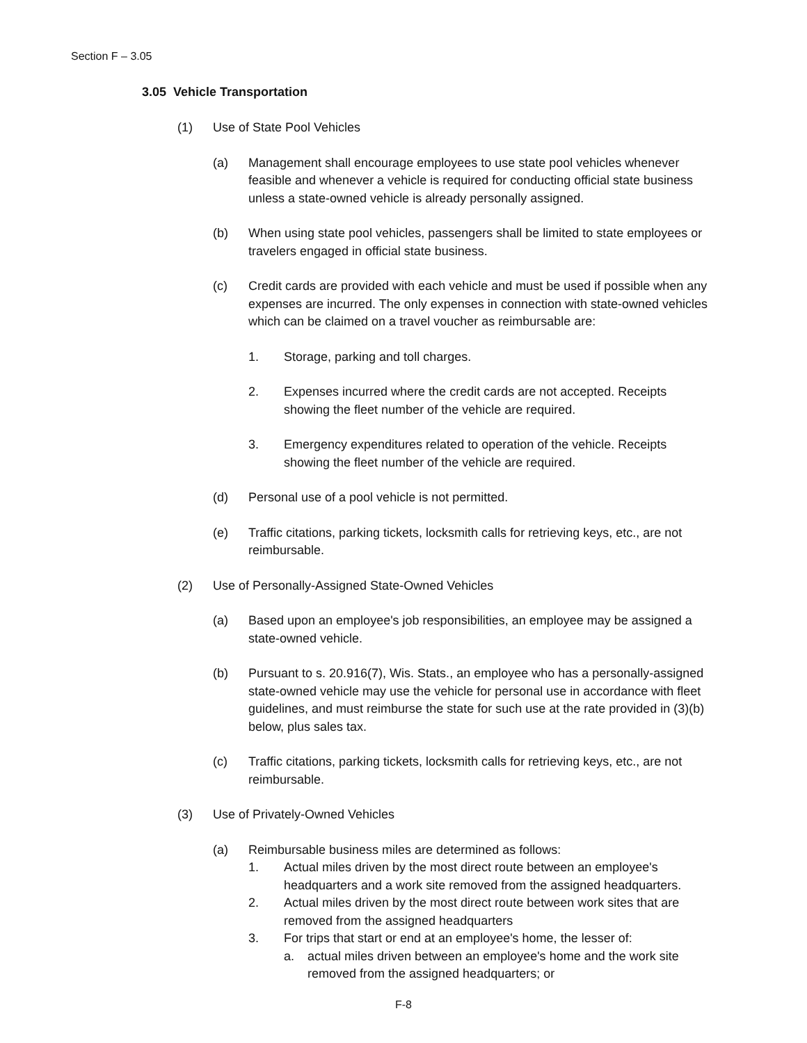Section F – 3.05
3.05 Vehicle Transportation
(1) Use of State Pool Vehicles
(a) Management shall encourage employees to use state pool vehicles whenever feasible and whenever a vehicle is required for conducting official state business unless a state-owned vehicle is already personally assigned.
(b) When using state pool vehicles, passengers shall be limited to state employees or travelers engaged in official state business.
(c) Credit cards are provided with each vehicle and must be used if possible when any expenses are incurred. The only expenses in connection with state-owned vehicles which can be claimed on a travel voucher as reimbursable are:
1. Storage, parking and toll charges.
2. Expenses incurred where the credit cards are not accepted. Receipts showing the fleet number of the vehicle are required.
3. Emergency expenditures related to operation of the vehicle. Receipts showing the fleet number of the vehicle are required.
(d) Personal use of a pool vehicle is not permitted.
(e) Traffic citations, parking tickets, locksmith calls for retrieving keys, etc., are not reimbursable.
(2) Use of Personally-Assigned State-Owned Vehicles
(a) Based upon an employee's job responsibilities, an employee may be assigned a state-owned vehicle.
(b) Pursuant to s. 20.916(7), Wis. Stats., an employee who has a personally-assigned state-owned vehicle may use the vehicle for personal use in accordance with fleet guidelines, and must reimburse the state for such use at the rate provided in (3)(b) below, plus sales tax.
(c) Traffic citations, parking tickets, locksmith calls for retrieving keys, etc., are not reimbursable.
(3) Use of Privately-Owned Vehicles
(a) Reimbursable business miles are determined as follows:
1. Actual miles driven by the most direct route between an employee's headquarters and a work site removed from the assigned headquarters.
2. Actual miles driven by the most direct route between work sites that are removed from the assigned headquarters
3. For trips that start or end at an employee's home, the lesser of:
a. actual miles driven between an employee's home and the work site removed from the assigned headquarters; or
F-8